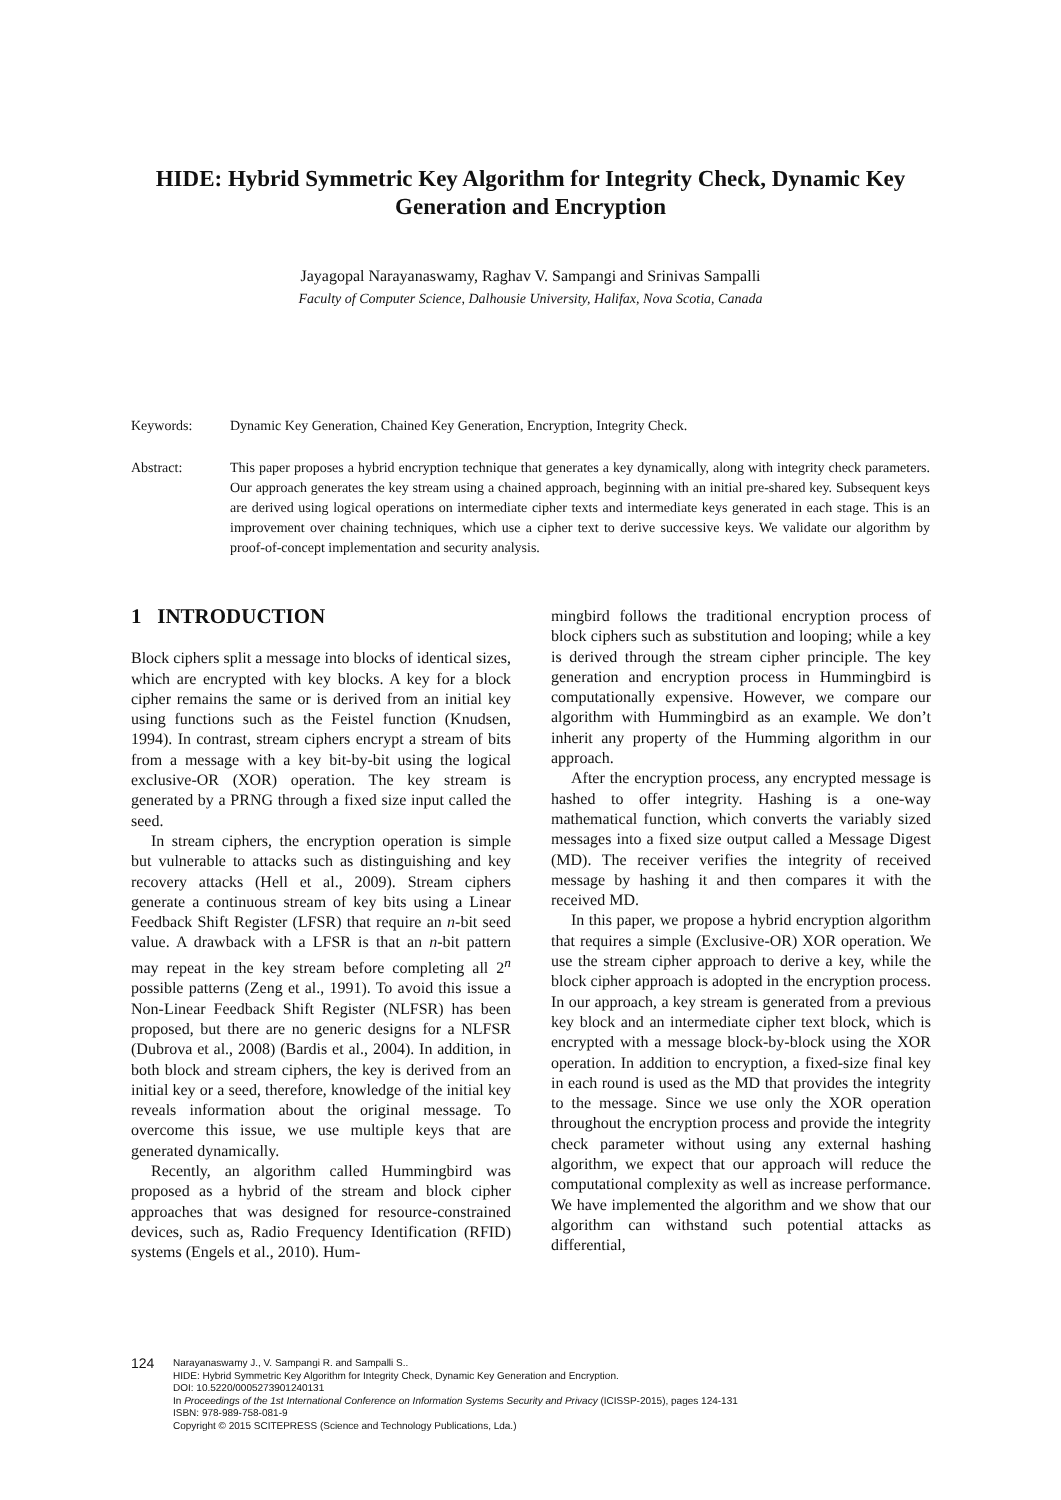HIDE: Hybrid Symmetric Key Algorithm for Integrity Check, Dynamic Key Generation and Encryption
Jayagopal Narayanaswamy, Raghav V. Sampangi and Srinivas Sampalli
Faculty of Computer Science, Dalhousie University, Halifax, Nova Scotia, Canada
Keywords: Dynamic Key Generation, Chained Key Generation, Encryption, Integrity Check.
Abstract: This paper proposes a hybrid encryption technique that generates a key dynamically, along with integrity check parameters. Our approach generates the key stream using a chained approach, beginning with an initial pre-shared key. Subsequent keys are derived using logical operations on intermediate cipher texts and intermediate keys generated in each stage. This is an improvement over chaining techniques, which use a cipher text to derive successive keys. We validate our algorithm by proof-of-concept implementation and security analysis.
1 INTRODUCTION
Block ciphers split a message into blocks of identical sizes, which are encrypted with key blocks. A key for a block cipher remains the same or is derived from an initial key using functions such as the Feistel function (Knudsen, 1994). In contrast, stream ciphers encrypt a stream of bits from a message with a key bit-by-bit using the logical exclusive-OR (XOR) operation. The key stream is generated by a PRNG through a fixed size input called the seed.
In stream ciphers, the encryption operation is simple but vulnerable to attacks such as distinguishing and key recovery attacks (Hell et al., 2009). Stream ciphers generate a continuous stream of key bits using a Linear Feedback Shift Register (LFSR) that require an n-bit seed value. A drawback with a LFSR is that an n-bit pattern may repeat in the key stream before completing all 2<sup>n</sup> possible patterns (Zeng et al., 1991). To avoid this issue a Non-Linear Feedback Shift Register (NLFSR) has been proposed, but there are no generic designs for a NLFSR (Dubrova et al., 2008) (Bardis et al., 2004). In addition, in both block and stream ciphers, the key is derived from an initial key or a seed, therefore, knowledge of the initial key reveals information about the original message. To overcome this issue, we use multiple keys that are generated dynamically.
Recently, an algorithm called Hummingbird was proposed as a hybrid of the stream and block cipher approaches that was designed for resource-constrained devices, such as, Radio Frequency Identification (RFID) systems (Engels et al., 2010). Hum-
mingbird follows the traditional encryption process of block ciphers such as substitution and looping; while a key is derived through the stream cipher principle. The key generation and encryption process in Hummingbird is computationally expensive. However, we compare our algorithm with Hummingbird as an example. We don’t inherit any property of the Humming algorithm in our approach.
After the encryption process, any encrypted message is hashed to offer integrity. Hashing is a one-way mathematical function, which converts the variably sized messages into a fixed size output called a Message Digest (MD). The receiver verifies the integrity of received message by hashing it and then compares it with the received MD.
In this paper, we propose a hybrid encryption algorithm that requires a simple (Exclusive-OR) XOR operation. We use the stream cipher approach to derive a key, while the block cipher approach is adopted in the encryption process. In our approach, a key stream is generated from a previous key block and an intermediate cipher text block, which is encrypted with a message block-by-block using the XOR operation. In addition to encryption, a fixed-size final key in each round is used as the MD that provides the integrity to the message. Since we use only the XOR operation throughout the encryption process and provide the integrity check parameter without using any external hashing algorithm, we expect that our approach will reduce the computational complexity as well as increase performance. We have implemented the algorithm and we show that our algorithm can withstand such potential attacks as differential,
124
Narayanaswamy J., V. Sampangi R. and Sampalli S..
HIDE: Hybrid Symmetric Key Algorithm for Integrity Check, Dynamic Key Generation and Encryption.
DOI: 10.5220/0005273901240131
In Proceedings of the 1st International Conference on Information Systems Security and Privacy (ICISSP-2015), pages 124-131
ISBN: 978-989-758-081-9
Copyright © 2015 SCITEPRESS (Science and Technology Publications, Lda.)